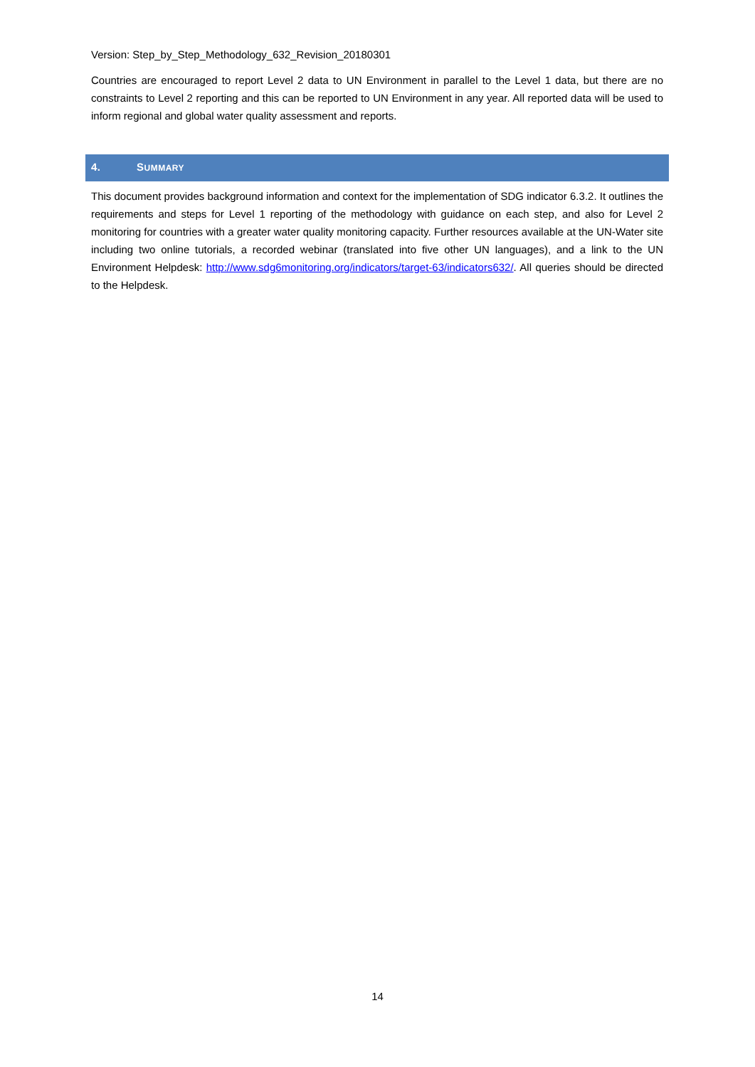Version: Step_by_Step_Methodology_632_Revision_20180301
Countries are encouraged to report Level 2 data to UN Environment in parallel to the Level 1 data, but there are no constraints to Level 2 reporting and this can be reported to UN Environment in any year. All reported data will be used to inform regional and global water quality assessment and reports.
4. SUMMARY
This document provides background information and context for the implementation of SDG indicator 6.3.2. It outlines the requirements and steps for Level 1 reporting of the methodology with guidance on each step, and also for Level 2 monitoring for countries with a greater water quality monitoring capacity. Further resources available at the UN-Water site including two online tutorials, a recorded webinar (translated into five other UN languages), and a link to the UN Environment Helpdesk: http://www.sdg6monitoring.org/indicators/target-63/indicators632/. All queries should be directed to the Helpdesk.
14